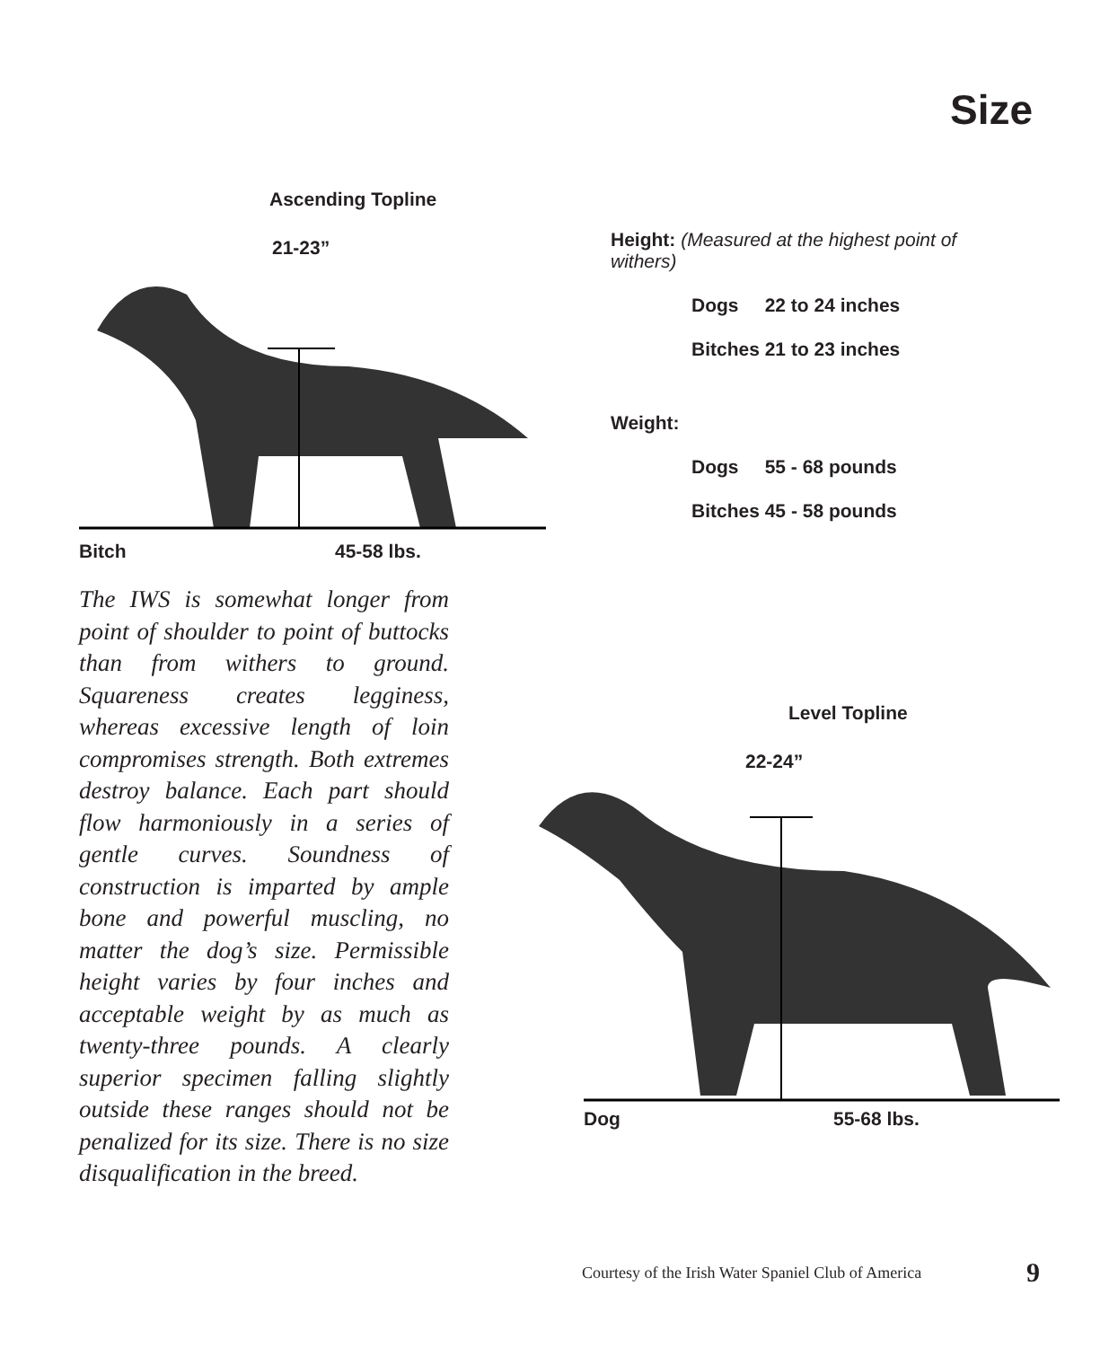Size
Ascending Topline
21-23”
Bitch 45-58 lbs.
Height: (Measured at the highest point of withers)
Dogs 22 to 24 inches
Bitches 21 to 23 inches
Weight:
Dogs 55 - 68 pounds
Bitches 45 - 58 pounds
The IWS is somewhat longer from point of shoulder to point of buttocks than from withers to ground. Squareness creates legginess, whereas excessive length of loin compromises strength. Both extremes destroy balance. Each part should flow harmoniously in a series of gentle curves. Soundness of construction is imparted by ample bone and powerful muscling, no matter the dog’s size. Permissible height varies by four inches and acceptable weight by as much as twenty-three pounds. A clearly superior specimen falling slightly outside these ranges should not be penalized for its size. There is no size disqualification in the breed.
Level Topline
22-24”
Dog 55-68 lbs.
Courtesy of the Irish Water Spaniel Club of America 9